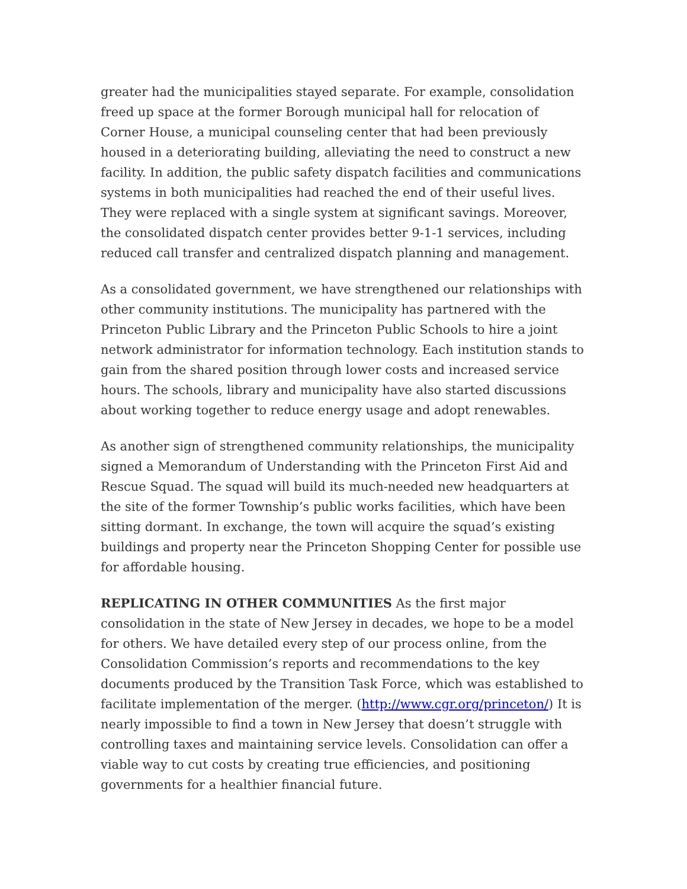greater had the municipalities stayed separate. For example, consolidation freed up space at the former Borough municipal hall for relocation of Corner House, a municipal counseling center that had been previously housed in a deteriorating building, alleviating the need to construct a new facility. In addition, the public safety dispatch facilities and communications systems in both municipalities had reached the end of their useful lives. They were replaced with a single system at significant savings. Moreover, the consolidated dispatch center provides better 9-1-1 services, including reduced call transfer and centralized dispatch planning and management.
As a consolidated government, we have strengthened our relationships with other community institutions. The municipality has partnered with the Princeton Public Library and the Princeton Public Schools to hire a joint network administrator for information technology. Each institution stands to gain from the shared position through lower costs and increased service hours. The schools, library and municipality have also started discussions about working together to reduce energy usage and adopt renewables.
As another sign of strengthened community relationships, the municipality signed a Memorandum of Understanding with the Princeton First Aid and Rescue Squad. The squad will build its much-needed new headquarters at the site of the former Township’s public works facilities, which have been sitting dormant. In exchange, the town will acquire the squad’s existing buildings and property near the Princeton Shopping Center for possible use for affordable housing.
REPLICATING IN OTHER COMMUNITIES As the first major consolidation in the state of New Jersey in decades, we hope to be a model for others. We have detailed every step of our process online, from the Consolidation Commission’s reports and recommendations to the key documents produced by the Transition Task Force, which was established to facilitate implementation of the merger. (http://www.cgr.org/princeton/) It is nearly impossible to find a town in New Jersey that doesn’t struggle with controlling taxes and maintaining service levels. Consolidation can offer a viable way to cut costs by creating true efficiencies, and positioning governments for a healthier financial future.